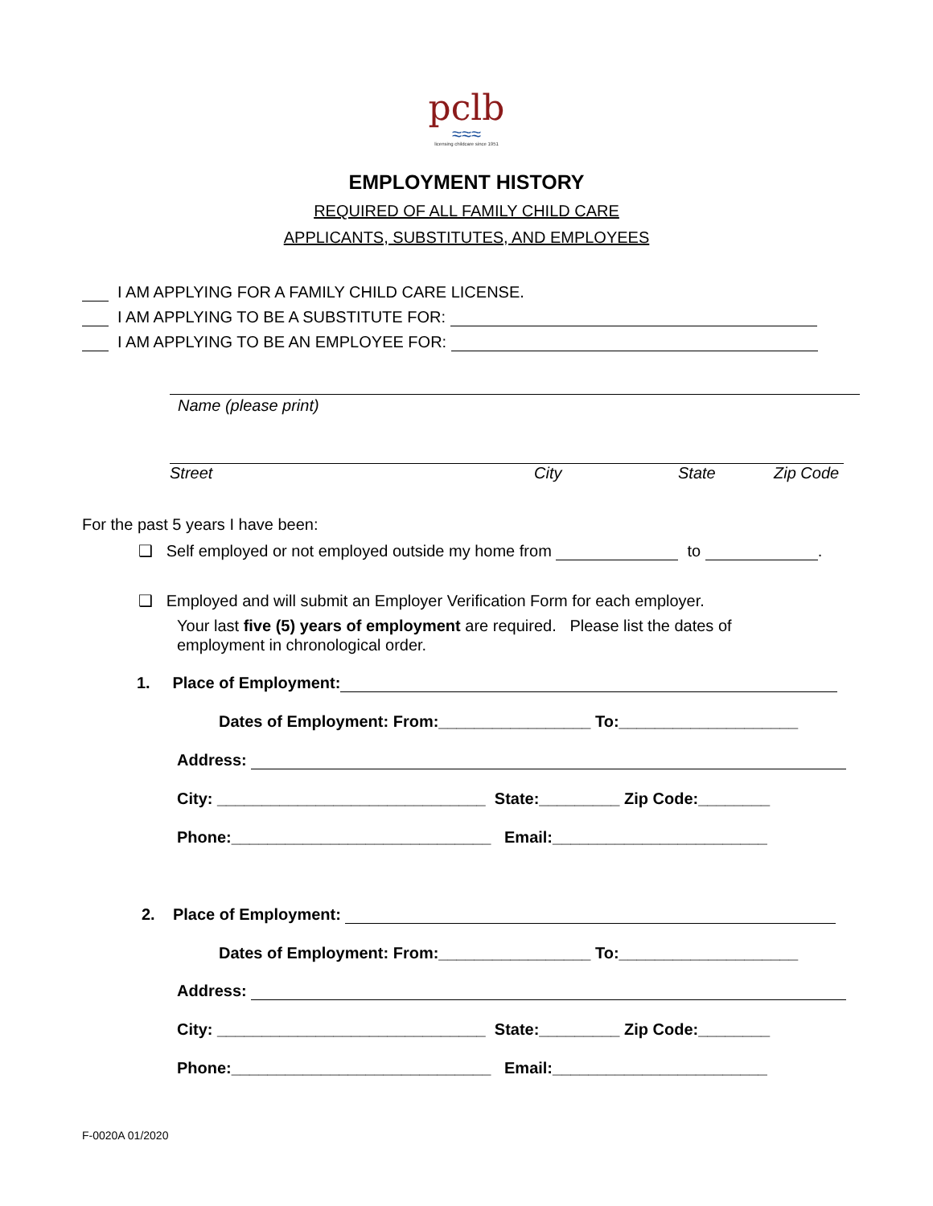pclb
≈≈≈
licensing childcare since 1951
EMPLOYMENT HISTORY
REQUIRED OF ALL FAMILY CHILD CARE
APPLICANTS, SUBSTITUTES, AND EMPLOYEES
I AM APPLYING FOR A FAMILY CHILD CARE LICENSE.
I AM APPLYING TO BE A SUBSTITUTE FOR:
I AM APPLYING TO BE AN EMPLOYEE FOR:
Name (please print)
Street City State Zip Code
For the past 5 years I have been:
❑ Self employed or not employed outside my home from to .
❑ Employed and will submit an Employer Verification Form for each employer.
Your last five (5) years of employment are required. Please list the dates of
employment in chronological order.
1. Place of Employment:
Dates of Employment: From:_________________ To:____________________
Address:
City: ______________________________ State:_________ Zip Code:________
Phone:_____________________________ Email:________________________
2. Place of Employment:
Dates of Employment: From:_________________ To:____________________
Address:
City: ______________________________ State:_________ Zip Code:________
Phone:_____________________________ Email:________________________
F-0020A 01/2020